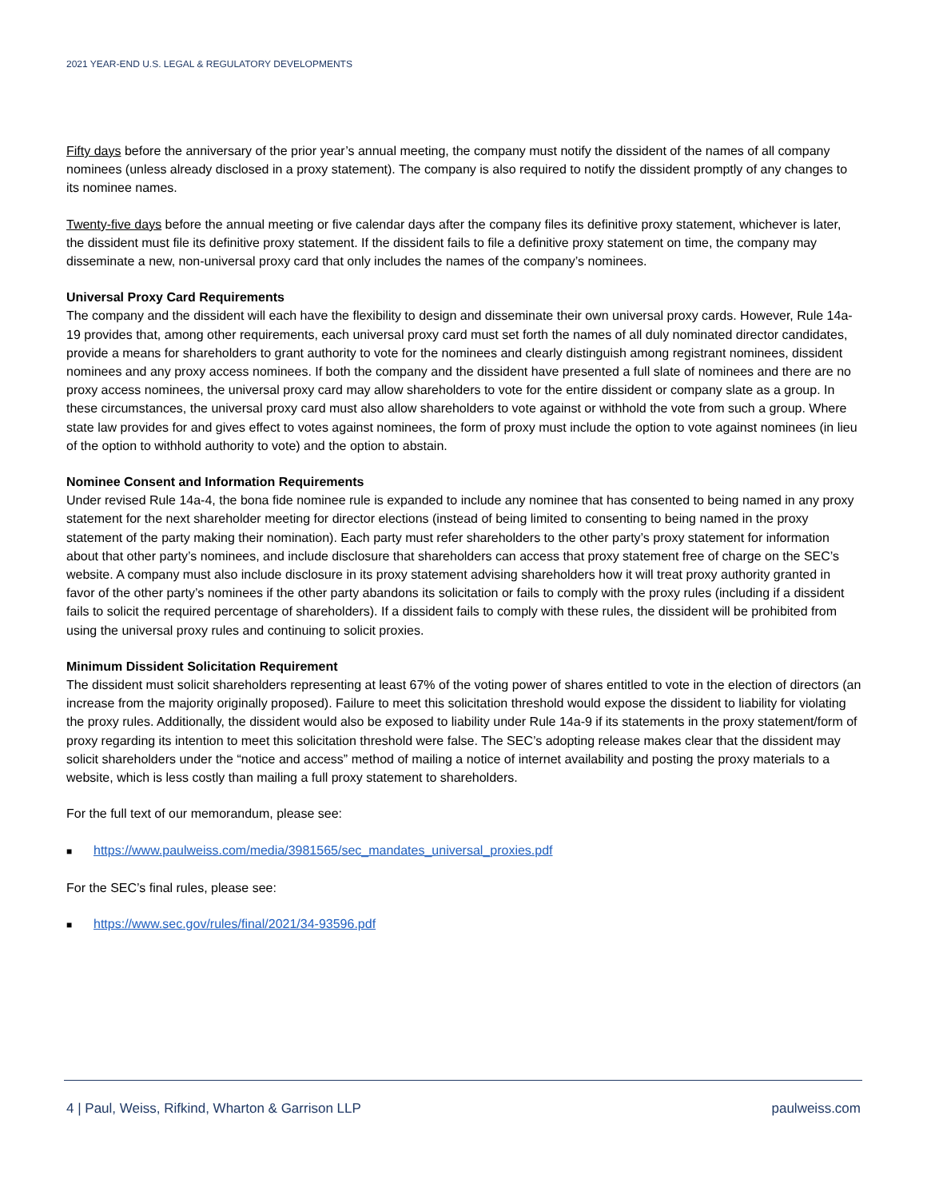2021 YEAR-END U.S. LEGAL & REGULATORY DEVELOPMENTS
Fifty days before the anniversary of the prior year’s annual meeting, the company must notify the dissident of the names of all company nominees (unless already disclosed in a proxy statement). The company is also required to notify the dissident promptly of any changes to its nominee names.
Twenty-five days before the annual meeting or five calendar days after the company files its definitive proxy statement, whichever is later, the dissident must file its definitive proxy statement. If the dissident fails to file a definitive proxy statement on time, the company may disseminate a new, non-universal proxy card that only includes the names of the company’s nominees.
Universal Proxy Card Requirements
The company and the dissident will each have the flexibility to design and disseminate their own universal proxy cards. However, Rule 14a-19 provides that, among other requirements, each universal proxy card must set forth the names of all duly nominated director candidates, provide a means for shareholders to grant authority to vote for the nominees and clearly distinguish among registrant nominees, dissident nominees and any proxy access nominees. If both the company and the dissident have presented a full slate of nominees and there are no proxy access nominees, the universal proxy card may allow shareholders to vote for the entire dissident or company slate as a group. In these circumstances, the universal proxy card must also allow shareholders to vote against or withhold the vote from such a group. Where state law provides for and gives effect to votes against nominees, the form of proxy must include the option to vote against nominees (in lieu of the option to withhold authority to vote) and the option to abstain.
Nominee Consent and Information Requirements
Under revised Rule 14a-4, the bona fide nominee rule is expanded to include any nominee that has consented to being named in any proxy statement for the next shareholder meeting for director elections (instead of being limited to consenting to being named in the proxy statement of the party making their nomination). Each party must refer shareholders to the other party’s proxy statement for information about that other party’s nominees, and include disclosure that shareholders can access that proxy statement free of charge on the SEC’s website. A company must also include disclosure in its proxy statement advising shareholders how it will treat proxy authority granted in favor of the other party’s nominees if the other party abandons its solicitation or fails to comply with the proxy rules (including if a dissident fails to solicit the required percentage of shareholders). If a dissident fails to comply with these rules, the dissident will be prohibited from using the universal proxy rules and continuing to solicit proxies.
Minimum Dissident Solicitation Requirement
The dissident must solicit shareholders representing at least 67% of the voting power of shares entitled to vote in the election of directors (an increase from the majority originally proposed). Failure to meet this solicitation threshold would expose the dissident to liability for violating the proxy rules. Additionally, the dissident would also be exposed to liability under Rule 14a-9 if its statements in the proxy statement/form of proxy regarding its intention to meet this solicitation threshold were false. The SEC’s adopting release makes clear that the dissident may solicit shareholders under the “notice and access” method of mailing a notice of internet availability and posting the proxy materials to a website, which is less costly than mailing a full proxy statement to shareholders.
For the full text of our memorandum, please see:
■ https://www.paulweiss.com/media/3981565/sec_mandates_universal_proxies.pdf
For the SEC’s final rules, please see:
■ https://www.sec.gov/rules/final/2021/34-93596.pdf
4 | Paul, Weiss, Rifkind, Wharton & Garrison LLP paulweiss.com